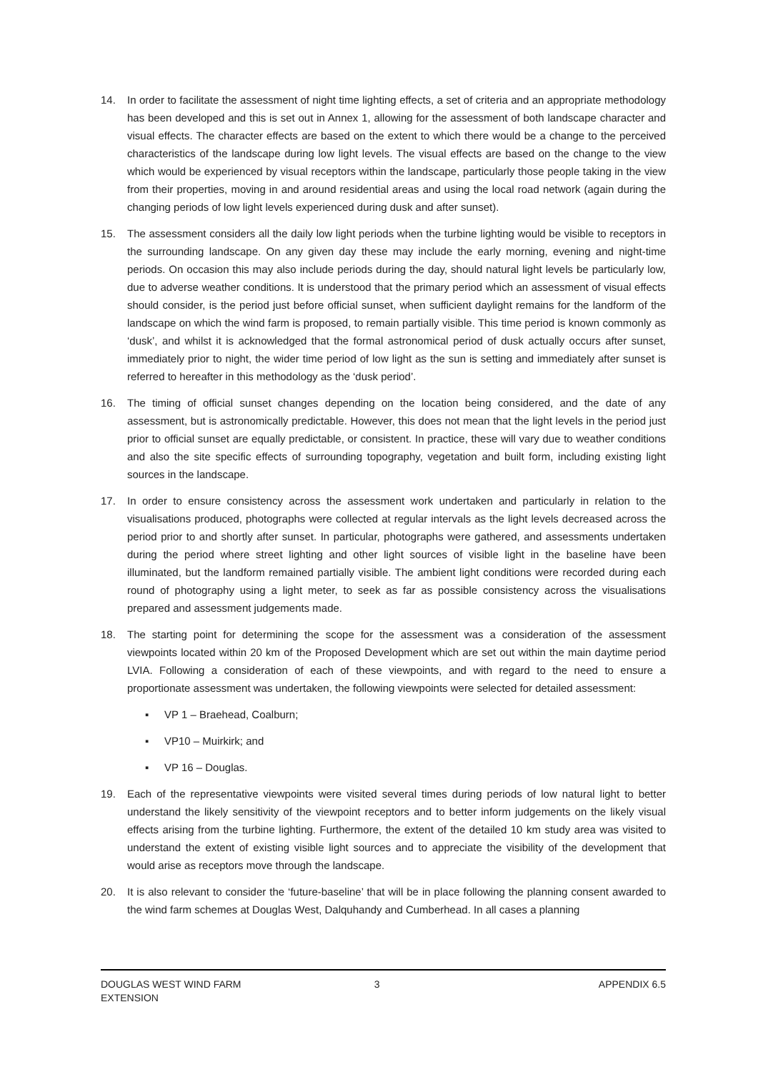14. In order to facilitate the assessment of night time lighting effects, a set of criteria and an appropriate methodology has been developed and this is set out in Annex 1, allowing for the assessment of both landscape character and visual effects. The character effects are based on the extent to which there would be a change to the perceived characteristics of the landscape during low light levels. The visual effects are based on the change to the view which would be experienced by visual receptors within the landscape, particularly those people taking in the view from their properties, moving in and around residential areas and using the local road network (again during the changing periods of low light levels experienced during dusk and after sunset).
15. The assessment considers all the daily low light periods when the turbine lighting would be visible to receptors in the surrounding landscape. On any given day these may include the early morning, evening and night-time periods. On occasion this may also include periods during the day, should natural light levels be particularly low, due to adverse weather conditions. It is understood that the primary period which an assessment of visual effects should consider, is the period just before official sunset, when sufficient daylight remains for the landform of the landscape on which the wind farm is proposed, to remain partially visible. This time period is known commonly as ‘dusk’, and whilst it is acknowledged that the formal astronomical period of dusk actually occurs after sunset, immediately prior to night, the wider time period of low light as the sun is setting and immediately after sunset is referred to hereafter in this methodology as the ‘dusk period’.
16. The timing of official sunset changes depending on the location being considered, and the date of any assessment, but is astronomically predictable. However, this does not mean that the light levels in the period just prior to official sunset are equally predictable, or consistent. In practice, these will vary due to weather conditions and also the site specific effects of surrounding topography, vegetation and built form, including existing light sources in the landscape.
17. In order to ensure consistency across the assessment work undertaken and particularly in relation to the visualisations produced, photographs were collected at regular intervals as the light levels decreased across the period prior to and shortly after sunset. In particular, photographs were gathered, and assessments undertaken during the period where street lighting and other light sources of visible light in the baseline have been illuminated, but the landform remained partially visible. The ambient light conditions were recorded during each round of photography using a light meter, to seek as far as possible consistency across the visualisations prepared and assessment judgements made.
18. The starting point for determining the scope for the assessment was a consideration of the assessment viewpoints located within 20 km of the Proposed Development which are set out within the main daytime period LVIA. Following a consideration of each of these viewpoints, and with regard to the need to ensure a proportionate assessment was undertaken, the following viewpoints were selected for detailed assessment:
▪ VP 1 – Braehead, Coalburn;
▪ VP10 – Muirkirk; and
▪ VP 16 – Douglas.
19. Each of the representative viewpoints were visited several times during periods of low natural light to better understand the likely sensitivity of the viewpoint receptors and to better inform judgements on the likely visual effects arising from the turbine lighting. Furthermore, the extent of the detailed 10 km study area was visited to understand the extent of existing visible light sources and to appreciate the visibility of the development that would arise as receptors move through the landscape.
20. It is also relevant to consider the ‘future-baseline’ that will be in place following the planning consent awarded to the wind farm schemes at Douglas West, Dalquhandy and Cumberhead. In all cases a planning
DOUGLAS WEST WIND FARM
EXTENSION
3 APPENDIX 6.5